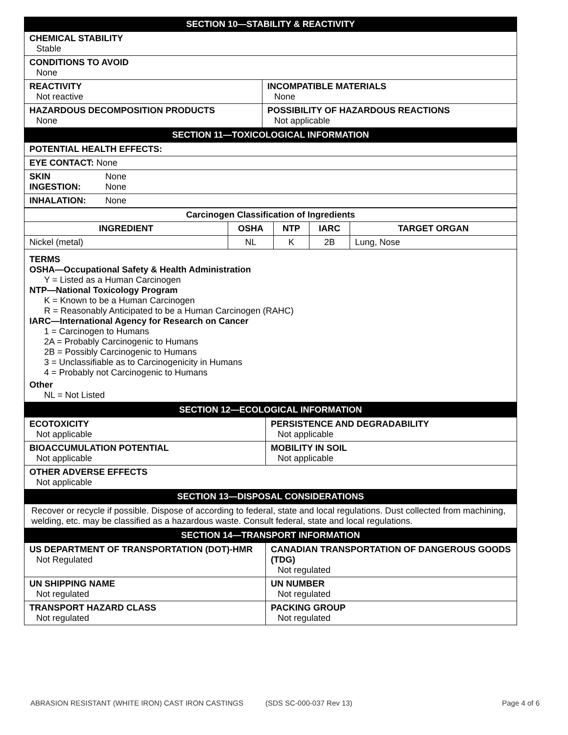| SECTION 10—STABILITY & REACTIVITY | |
| CHEMICAL STABILITY Stable | |
| CONDITIONS TO AVOID None | |
| REACTIVITY Not reactive | INCOMPATIBLE MATERIALS None |
| HAZARDOUS DECOMPOSITION PRODUCTS None | POSSIBILITY OF HAZARDOUS REACTIONS Not applicable |
| SECTION 11—TOXICOLOGICAL INFORMATION | |
| POTENTIAL HEALTH EFFECTS: | |
| EYE CONTACT: None | |
| SKIN None INGESTION: None | |
| INHALATION: None | |
| Carcinogen Classification of Ingredients | | | | |
| --- | --- | --- | --- | --- |
| INGREDIENT | OSHA | NTP | IARC | TARGET ORGAN |
| Nickel (metal) | NL | K | 2B | Lung, Nose |
| TERMS OSHA—Occupational Safety & Health Administration Y = Listed as a Human Carcinogen NTP—National Toxicology Program K = Known to be a Human Carcinogen R = Reasonably Anticipated to be a Human Carcinogen (RAHC) IARC—International Agency for Research on Cancer 1 = Carcinogen to Humans 2A = Probably Carcinogenic to Humans 2B = Possibly Carcinogenic to Humans 3 = Unclassifiable as to Carcinogenicity in Humans 4 = Probably not Carcinogenic to Humans Other NL = Not Listed | | | | |
| SECTION 12—ECOLOGICAL INFORMATION | |
| ECOTOXICITY Not applicable | PERSISTENCE AND DEGRADABILITY Not applicable |
| BIOACCUMULATION POTENTIAL Not applicable | MOBILITY IN SOIL Not applicable |
| OTHER ADVERSE EFFECTS Not applicable | |
| SECTION 13—DISPOSAL CONSIDERATIONS | |
| Recover or recycle if possible. Dispose of according to federal, state and local regulations. Dust collected from machining, welding, etc. may be classified as a hazardous waste. Consult federal, state and local regulations. | |
| SECTION 14—TRANSPORT INFORMATION | |
| US DEPARTMENT OF TRANSPORTATION (DOT)-HMR Not Regulated | CANADIAN TRANSPORTATION OF DANGEROUS GOODS (TDG) Not regulated |
| UN SHIPPING NAME Not regulated | UN NUMBER Not regulated |
| TRANSPORT HAZARD CLASS Not regulated | PACKING GROUP Not regulated |
ABRASION RESISTANT (WHITE IRON) CAST IRON CASTINGS (SDS SC-000-037 Rev 13) Page 4 of 6